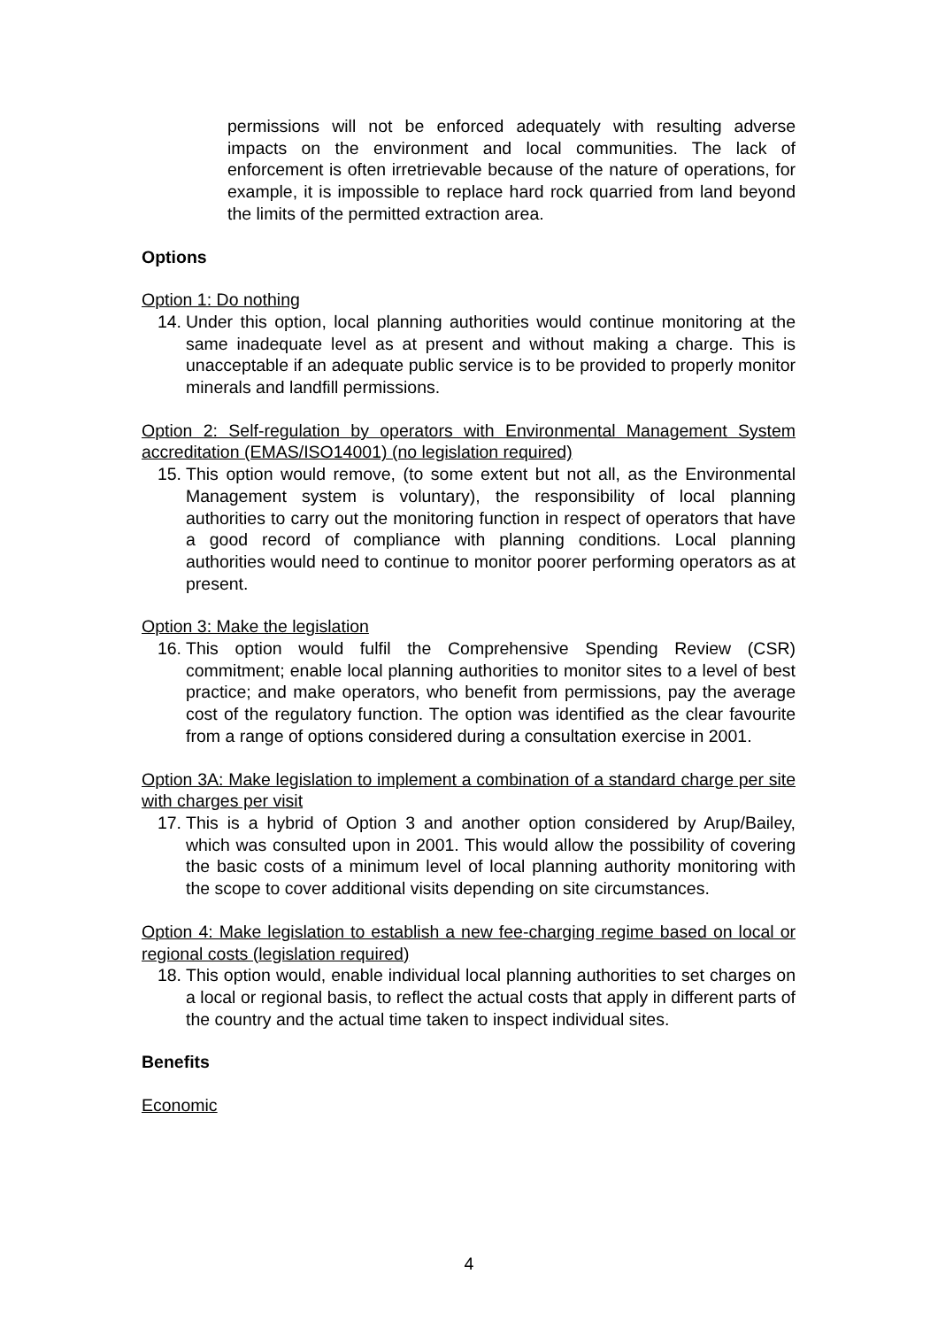permissions will not be enforced adequately with resulting adverse impacts on the environment and local communities. The lack of enforcement is often irretrievable because of the nature of operations, for example, it is impossible to replace hard rock quarried from land beyond the limits of the permitted extraction area.
Options
Option 1: Do nothing
14. Under this option, local planning authorities would continue monitoring at the same inadequate level as at present and without making a charge. This is unacceptable if an adequate public service is to be provided to properly monitor minerals and landfill permissions.
Option 2: Self-regulation by operators with Environmental Management System accreditation (EMAS/ISO14001) (no legislation required)
15. This option would remove, (to some extent but not all, as the Environmental Management system is voluntary), the responsibility of local planning authorities to carry out the monitoring function in respect of operators that have a good record of compliance with planning conditions. Local planning authorities would need to continue to monitor poorer performing operators as at present.
Option 3: Make the legislation
16. This option would fulfil the Comprehensive Spending Review (CSR) commitment; enable local planning authorities to monitor sites to a level of best practice; and make operators, who benefit from permissions, pay the average cost of the regulatory function. The option was identified as the clear favourite from a range of options considered during a consultation exercise in 2001.
Option 3A: Make legislation to implement a combination of a standard charge per site with charges per visit
17. This is a hybrid of Option 3 and another option considered by Arup/Bailey, which was consulted upon in 2001. This would allow the possibility of covering the basic costs of a minimum level of local planning authority monitoring with the scope to cover additional visits depending on site circumstances.
Option 4: Make legislation to establish a new fee-charging regime based on local or regional costs (legislation required)
18. This option would, enable individual local planning authorities to set charges on a local or regional basis, to reflect the actual costs that apply in different parts of the country and the actual time taken to inspect individual sites.
Benefits
Economic
4